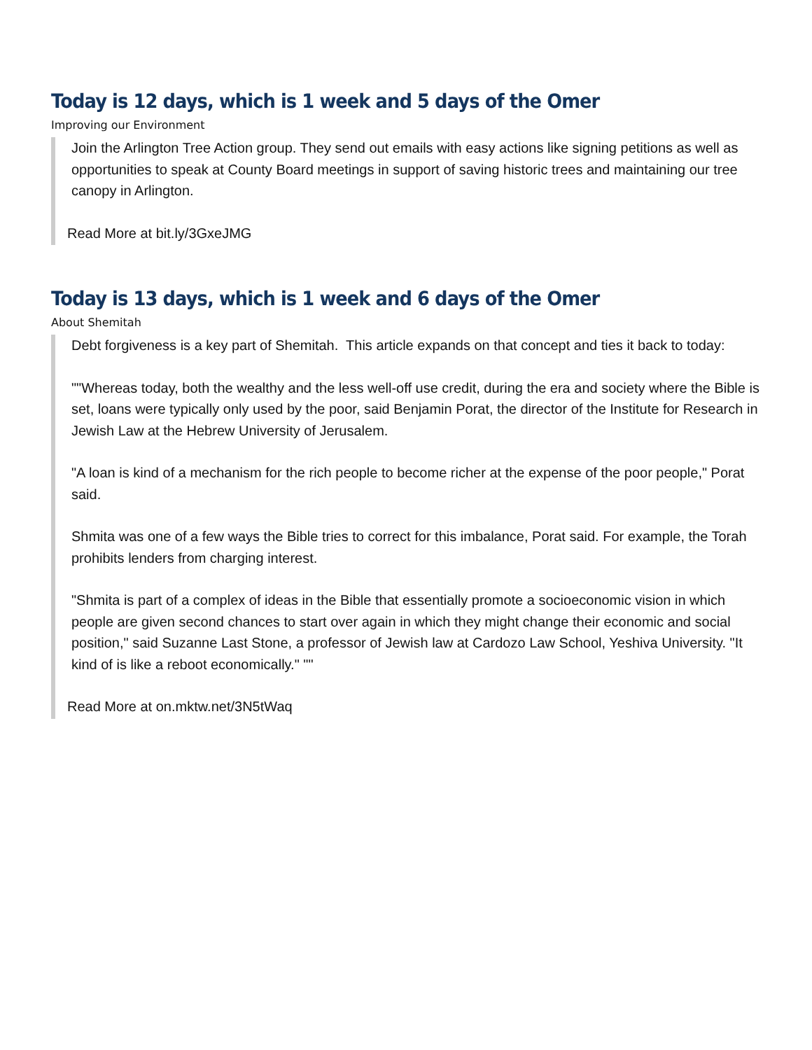Today is 12 days, which is 1 week and 5 days of the Omer
Improving our Environment
Join the Arlington Tree Action group. They send out emails with easy actions like signing petitions as well as opportunities to speak at County Board meetings in support of saving historic trees and maintaining our tree canopy in Arlington.
Read More at bit.ly/3GxeJMG
Today is 13 days, which is 1 week and 6 days of the Omer
About Shemitah
Debt forgiveness is a key part of Shemitah. This article expands on that concept and ties it back to today:
""Whereas today, both the wealthy and the less well-off use credit, during the era and society where the Bible is set, loans were typically only used by the poor, said Benjamin Porat, the director of the Institute for Research in Jewish Law at the Hebrew University of Jerusalem.
"A loan is kind of a mechanism for the rich people to become richer at the expense of the poor people," Porat said.
Shmita was one of a few ways the Bible tries to correct for this imbalance, Porat said. For example, the Torah prohibits lenders from charging interest.
"Shmita is part of a complex of ideas in the Bible that essentially promote a socioeconomic vision in which people are given second chances to start over again in which they might change their economic and social position," said Suzanne Last Stone, a professor of Jewish law at Cardozo Law School, Yeshiva University. "It kind of is like a reboot economically." ""
Read More at on.mktw.net/3N5tWaq